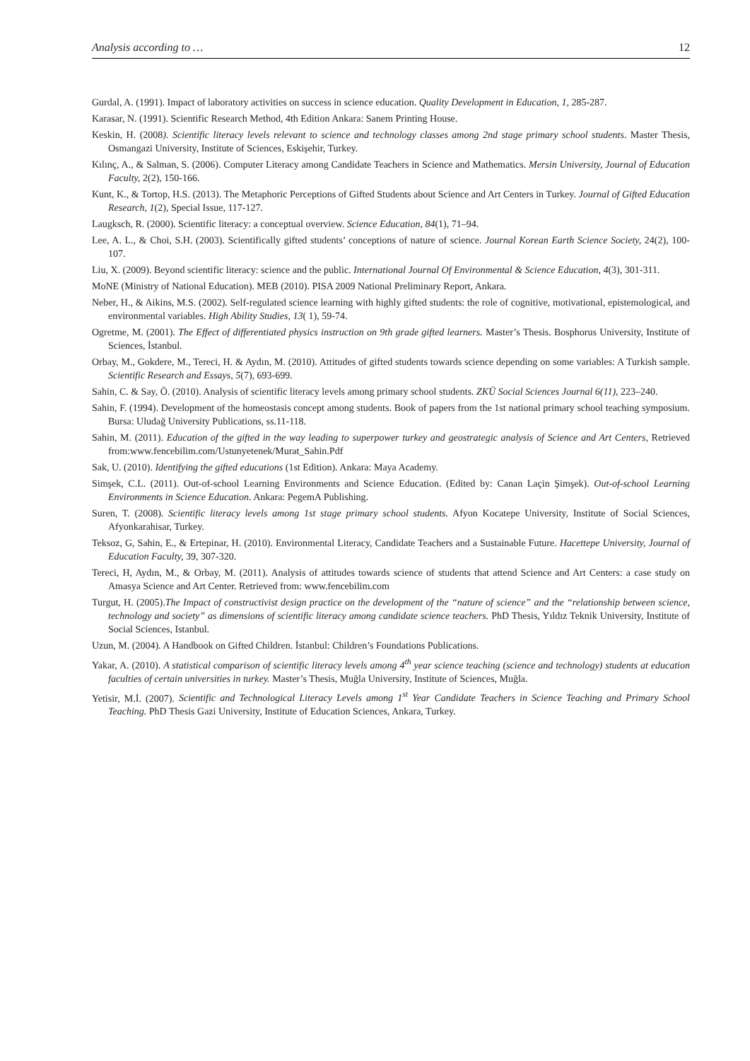Analysis according to … 12
Gurdal, A. (1991). Impact of laboratory activities on success in science education. Quality Development in Education, 1, 285-287.
Karasar, N. (1991). Scientific Research Method, 4th Edition Ankara: Sanem Printing House.
Keskin, H. (2008). Scientific literacy levels relevant to science and technology classes among 2nd stage primary school students. Master Thesis, Osmangazi University, Institute of Sciences, Eskişehir, Turkey.
Kılınç, A., & Salman, S. (2006). Computer Literacy among Candidate Teachers in Science and Mathematics. Mersin University, Journal of Education Faculty, 2(2), 150-166.
Kunt, K., & Tortop, H.S. (2013). The Metaphoric Perceptions of Gifted Students about Science and Art Centers in Turkey. Journal of Gifted Education Research, 1(2), Special Issue, 117-127.
Laugksch, R. (2000). Scientific literacy: a conceptual overview. Science Education, 84(1), 71–94.
Lee, A. L., & Choi, S.H. (2003). Scientifically gifted students’ conceptions of nature of science. Journal Korean Earth Science Society, 24(2), 100-107.
Liu, X. (2009). Beyond scientific literacy: science and the public. International Journal Of Environmental & Science Education, 4(3), 301-311.
MoNE (Ministry of National Education). MEB (2010). PISA 2009 National Preliminary Report, Ankara.
Neber, H., & Aikins, M.S. (2002). Self-regulated science learning with highly gifted students: the role of cognitive, motivational, epistemological, and environmental variables. High Ability Studies, 13( 1), 59-74.
Ogretme, M. (2001). The Effect of differentiated physics instruction on 9th grade gifted learners. Master’s Thesis. Bosphorus University, Institute of Sciences, İstanbul.
Orbay, M., Gokdere, M., Tereci, H. & Aydın, M. (2010). Attitudes of gifted students towards science depending on some variables: A Turkish sample. Scientific Research and Essays, 5(7), 693-699.
Sahin, C. & Say, Ö. (2010). Analysis of scientific literacy levels among primary school students. ZKÜ Social Sciences Journal 6(11), 223–240.
Sahin, F. (1994). Development of the homeostasis concept among students. Book of papers from the 1st national primary school teaching symposium. Bursa: Uludağ University Publications, ss.11-118.
Sahin, M. (2011). Education of the gifted in the way leading to superpower turkey and geostrategic analysis of Science and Art Centers, Retrieved from:www.fencebilim.com/Ustunyetenek/Murat_Sahin.Pdf
Sak, U. (2010). Identifying the gifted educations (1st Edition). Ankara: Maya Academy.
Simşek, C.L. (2011). Out-of-school Learning Environments and Science Education. (Edited by: Canan Laçin Şimşek). Out-of-school Learning Environments in Science Education. Ankara: PegemA Publishing.
Suren, T. (2008). Scientific literacy levels among 1st stage primary school students. Afyon Kocatepe University, Institute of Social Sciences, Afyonkarahisar, Turkey.
Teksoz, G, Sahin, E., & Ertepinar, H. (2010). Environmental Literacy, Candidate Teachers and a Sustainable Future. Hacettepe University, Journal of Education Faculty, 39, 307-320.
Tereci, H, Aydın, M., & Orbay, M. (2011). Analysis of attitudes towards science of students that attend Science and Art Centers: a case study on Amasya Science and Art Center. Retrieved from: www.fencebilim.com
Turgut, H. (2005).The Impact of constructivist design practice on the development of the “nature of science” and the “relationship between science, technology and society” as dimensions of scientific literacy among candidate science teachers. PhD Thesis, Yıldız Teknik University, Institute of Social Sciences, Istanbul.
Uzun, M. (2004). A Handbook on Gifted Children. İstanbul: Children’s Foundations Publications.
Yakar, A. (2010). A statistical comparison of scientific literacy levels among 4<sup>th</sup> year science teaching (science and technology) students at education faculties of certain universities in turkey. Master’s Thesis, Muğla University, Institute of Sciences, Muğla.
Yetisir, M.İ. (2007). Scientific and Technological Literacy Levels among 1<sup>st</sup> Year Candidate Teachers in Science Teaching and Primary School Teaching. PhD Thesis Gazi University, Institute of Education Sciences, Ankara, Turkey.